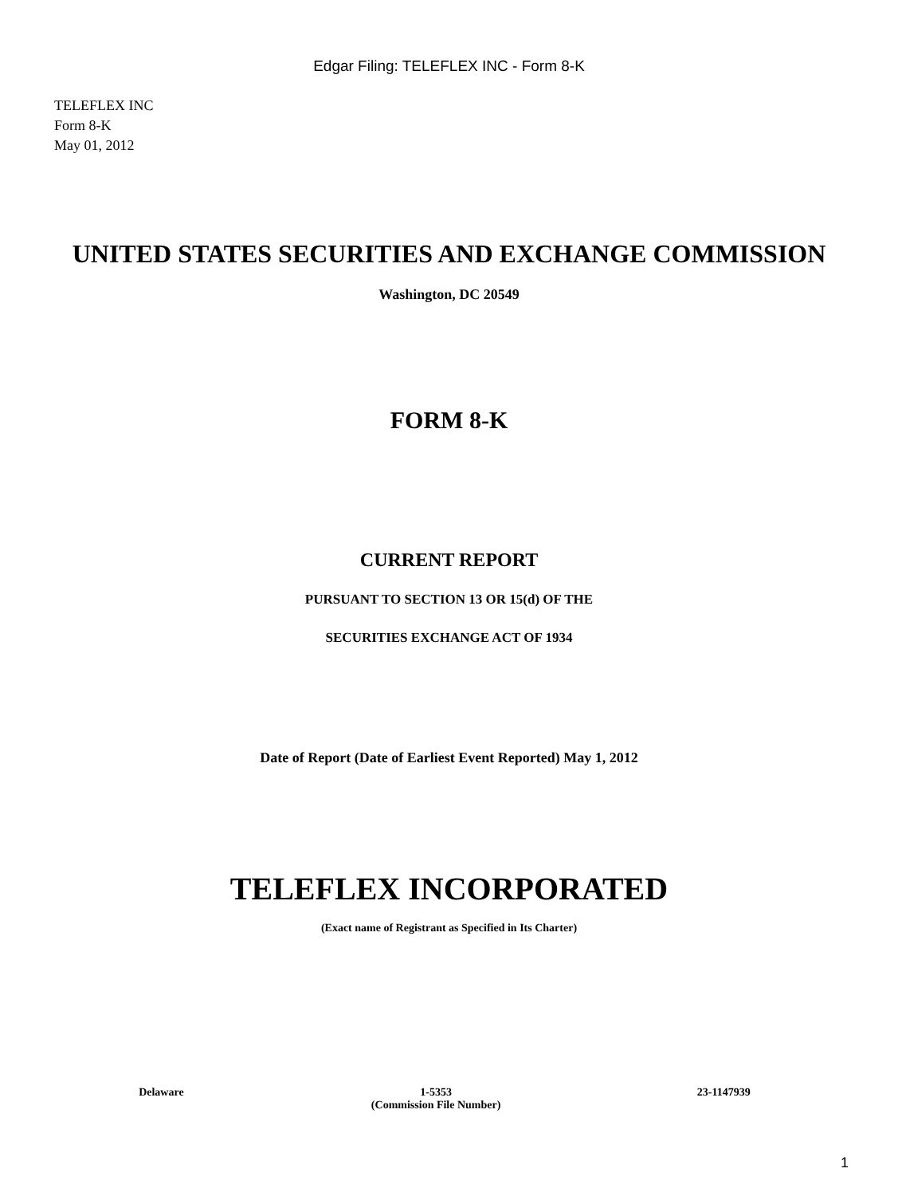Edgar Filing: TELEFLEX INC - Form 8-K
TELEFLEX INC
Form 8-K
May 01, 2012
UNITED STATES SECURITIES AND EXCHANGE COMMISSION
Washington, DC 20549
FORM 8-K
CURRENT REPORT
PURSUANT TO SECTION 13 OR 15(d) OF THE
SECURITIES EXCHANGE ACT OF 1934
Date of Report (Date of Earliest Event Reported) May 1, 2012
TELEFLEX INCORPORATED
(Exact name of Registrant as Specified in Its Charter)
| Delaware | 1-5353 (Commission File Number) | 23-1147939 |
1